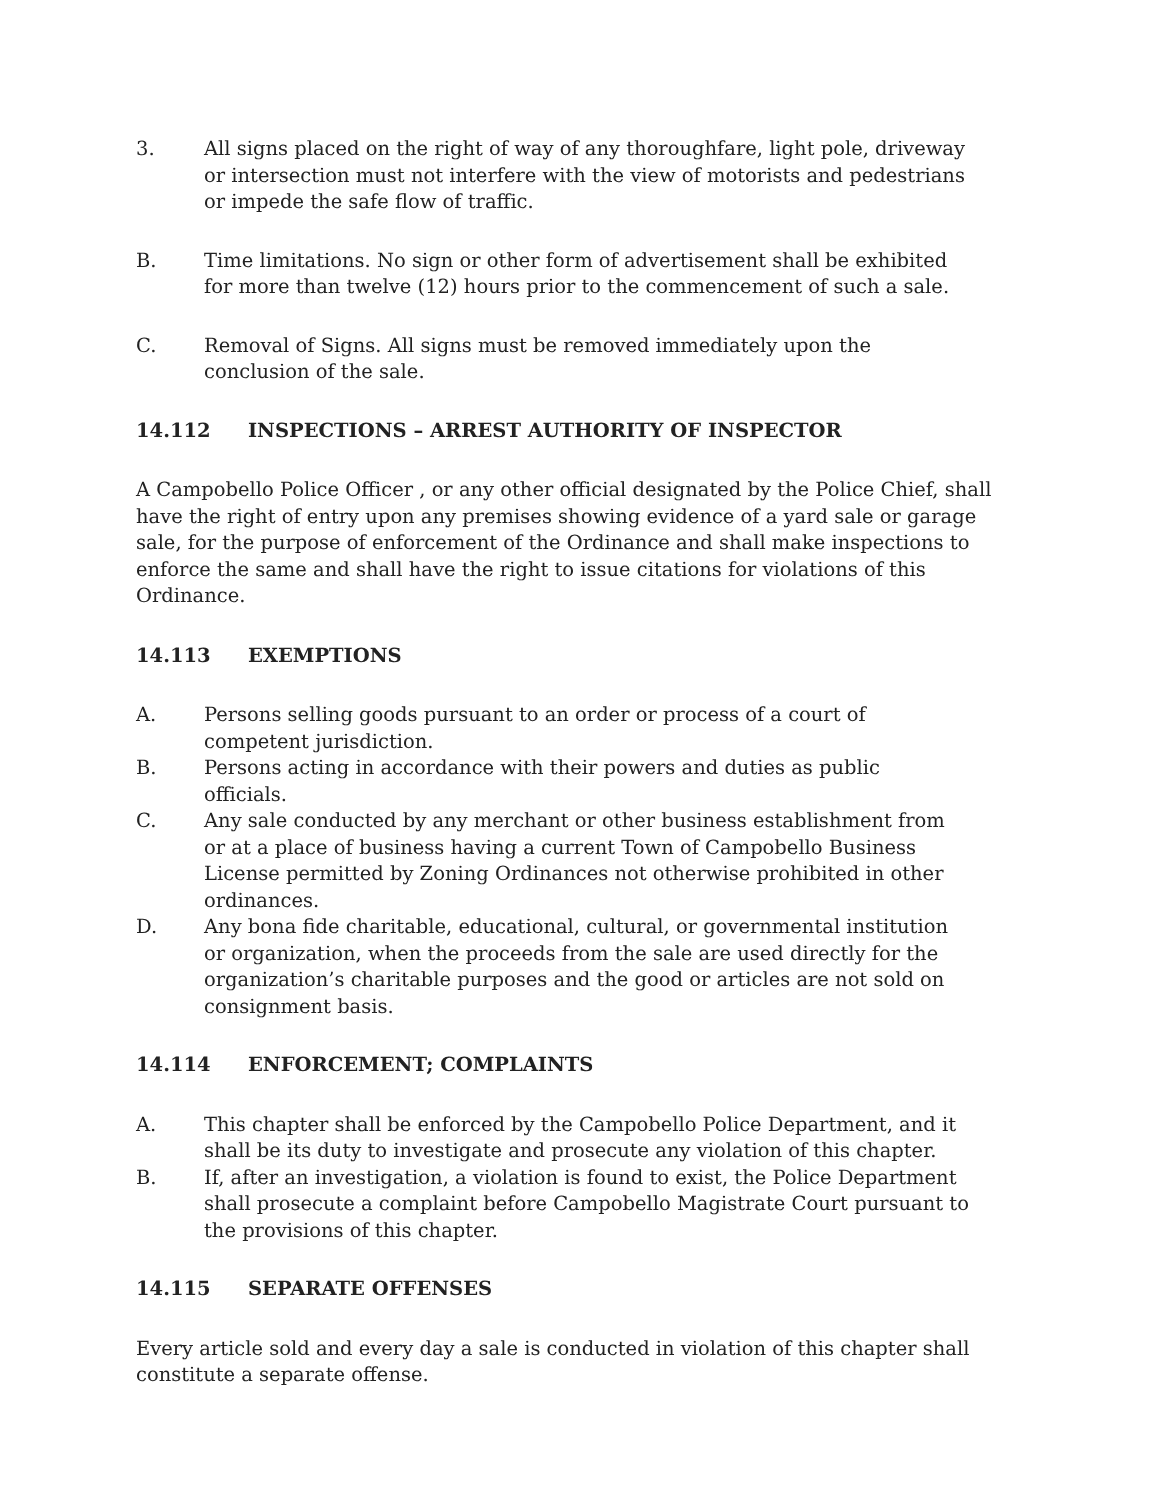3. All signs placed on the right of way of any thoroughfare, light pole, driveway or intersection must not interfere with the view of motorists and pedestrians or impede the safe flow of traffic.
B. Time limitations. No sign or other form of advertisement shall be exhibited for more than twelve (12) hours prior to the commencement of such a sale.
C. Removal of Signs. All signs must be removed immediately upon the conclusion of the sale.
14.112 INSPECTIONS – ARREST AUTHORITY OF INSPECTOR
A Campobello Police Officer , or any other official designated by the Police Chief, shall have the right of entry upon any premises showing evidence of a yard sale or garage sale, for the purpose of enforcement of the Ordinance and shall make inspections to enforce the same and shall have the right to issue citations for violations of this Ordinance.
14.113 EXEMPTIONS
A. Persons selling goods pursuant to an order or process of a court of competent jurisdiction.
B. Persons acting in accordance with their powers and duties as public officials.
C. Any sale conducted by any merchant or other business establishment from or at a place of business having a current Town of Campobello Business License permitted by Zoning Ordinances not otherwise prohibited in other ordinances.
D. Any bona fide charitable, educational, cultural, or governmental institution or organization, when the proceeds from the sale are used directly for the organization’s charitable purposes and the good or articles are not sold on consignment basis.
14.114 ENFORCEMENT; COMPLAINTS
A. This chapter shall be enforced by the Campobello Police Department, and it shall be its duty to investigate and prosecute any violation of this chapter.
B. If, after an investigation, a violation is found to exist, the Police Department shall prosecute a complaint before Campobello Magistrate Court pursuant to the provisions of this chapter.
14.115 SEPARATE OFFENSES
Every article sold and every day a sale is conducted in violation of this chapter shall constitute a separate offense.